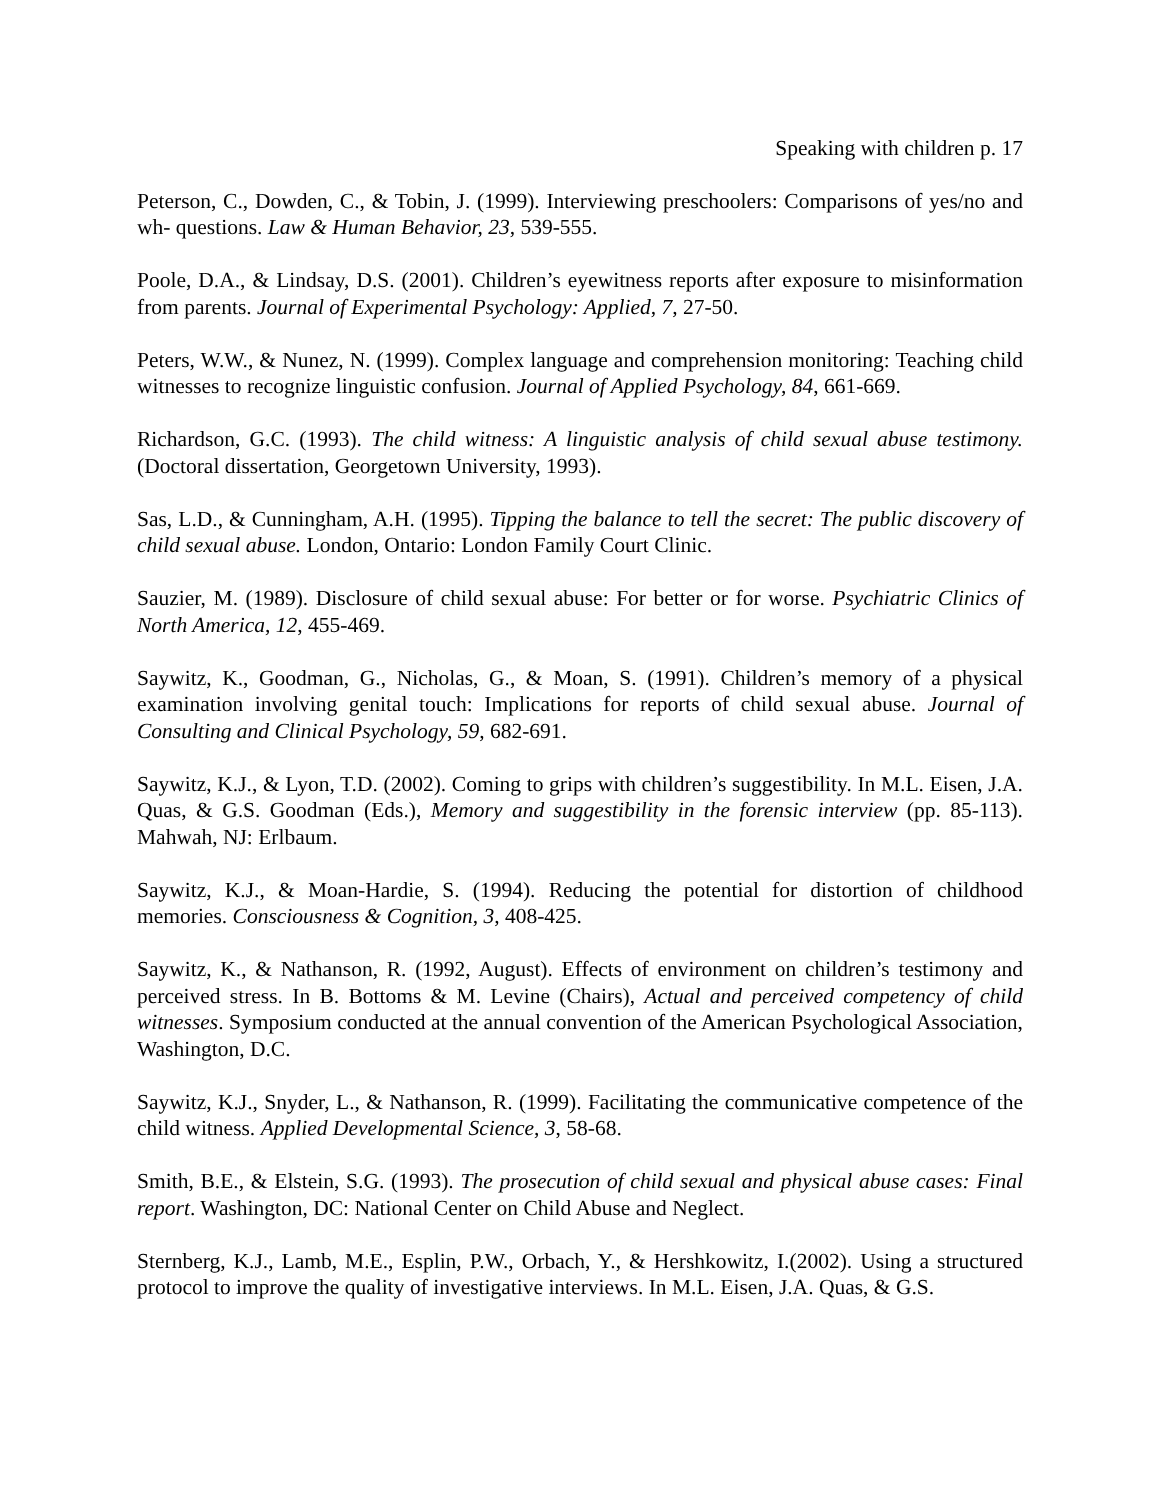Speaking with children p. 17
Peterson, C., Dowden, C., & Tobin, J. (1999). Interviewing preschoolers: Comparisons of yes/no and wh- questions. Law & Human Behavior, 23, 539-555.
Poole, D.A., & Lindsay, D.S. (2001). Children’s eyewitness reports after exposure to misinformation from parents. Journal of Experimental Psychology: Applied, 7, 27-50.
Peters, W.W., & Nunez, N. (1999). Complex language and comprehension monitoring: Teaching child witnesses to recognize linguistic confusion. Journal of Applied Psychology, 84, 661-669.
Richardson, G.C. (1993). The child witness: A linguistic analysis of child sexual abuse testimony. (Doctoral dissertation, Georgetown University, 1993).
Sas, L.D., & Cunningham, A.H. (1995). Tipping the balance to tell the secret: The public discovery of child sexual abuse. London, Ontario: London Family Court Clinic.
Sauzier, M. (1989). Disclosure of child sexual abuse: For better or for worse. Psychiatric Clinics of North America, 12, 455-469.
Saywitz, K., Goodman, G., Nicholas, G., & Moan, S. (1991). Children’s memory of a physical examination involving genital touch: Implications for reports of child sexual abuse. Journal of Consulting and Clinical Psychology, 59, 682-691.
Saywitz, K.J., & Lyon, T.D. (2002). Coming to grips with children’s suggestibility. In M.L. Eisen, J.A. Quas, & G.S. Goodman (Eds.), Memory and suggestibility in the forensic interview (pp. 85-113). Mahwah, NJ: Erlbaum.
Saywitz, K.J., & Moan-Hardie, S. (1994). Reducing the potential for distortion of childhood memories. Consciousness & Cognition, 3, 408-425.
Saywitz, K., & Nathanson, R. (1992, August). Effects of environment on children’s testimony and perceived stress. In B. Bottoms & M. Levine (Chairs), Actual and perceived competency of child witnesses. Symposium conducted at the annual convention of the American Psychological Association, Washington, D.C.
Saywitz, K.J., Snyder, L., & Nathanson, R. (1999). Facilitating the communicative competence of the child witness. Applied Developmental Science, 3, 58-68.
Smith, B.E., & Elstein, S.G. (1993). The prosecution of child sexual and physical abuse cases: Final report. Washington, DC: National Center on Child Abuse and Neglect.
Sternberg, K.J., Lamb, M.E., Esplin, P.W., Orbach, Y., & Hershkowitz, I.(2002). Using a structured protocol to improve the quality of investigative interviews. In M.L. Eisen, J.A. Quas, & G.S.